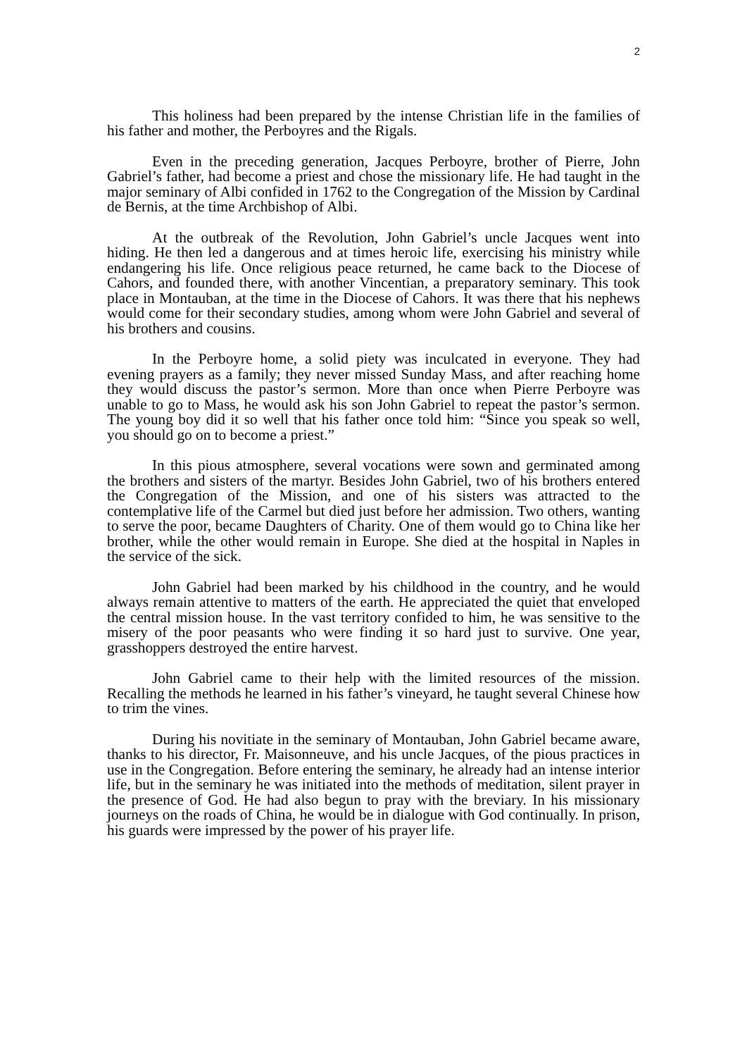2
This holiness had been prepared by the intense Christian life in the families of his father and mother, the Perboyres and the Rigals.
Even in the preceding generation, Jacques Perboyre, brother of Pierre, John Gabriel’s father, had become a priest and chose the missionary life. He had taught in the major seminary of Albi confided in 1762 to the Congregation of the Mission by Cardinal de Bernis, at the time Archbishop of Albi.
At the outbreak of the Revolution, John Gabriel’s uncle Jacques went into hiding. He then led a dangerous and at times heroic life, exercising his ministry while endangering his life. Once religious peace returned, he came back to the Diocese of Cahors, and founded there, with another Vincentian, a preparatory seminary. This took place in Montauban, at the time in the Diocese of Cahors. It was there that his nephews would come for their secondary studies, among whom were John Gabriel and several of his brothers and cousins.
In the Perboyre home, a solid piety was inculcated in everyone. They had evening prayers as a family; they never missed Sunday Mass, and after reaching home they would discuss the pastor’s sermon. More than once when Pierre Perboyre was unable to go to Mass, he would ask his son John Gabriel to repeat the pastor’s sermon. The young boy did it so well that his father once told him: “Since you speak so well, you should go on to become a priest.”
In this pious atmosphere, several vocations were sown and germinated among the brothers and sisters of the martyr. Besides John Gabriel, two of his brothers entered the Congregation of the Mission, and one of his sisters was attracted to the contemplative life of the Carmel but died just before her admission. Two others, wanting to serve the poor, became Daughters of Charity. One of them would go to China like her brother, while the other would remain in Europe. She died at the hospital in Naples in the service of the sick.
John Gabriel had been marked by his childhood in the country, and he would always remain attentive to matters of the earth. He appreciated the quiet that enveloped the central mission house. In the vast territory confided to him, he was sensitive to the misery of the poor peasants who were finding it so hard just to survive. One year, grasshoppers destroyed the entire harvest.
John Gabriel came to their help with the limited resources of the mission. Recalling the methods he learned in his father’s vineyard, he taught several Chinese how to trim the vines.
During his novitiate in the seminary of Montauban, John Gabriel became aware, thanks to his director, Fr. Maisonneuve, and his uncle Jacques, of the pious practices in use in the Congregation. Before entering the seminary, he already had an intense interior life, but in the seminary he was initiated into the methods of meditation, silent prayer in the presence of God. He had also begun to pray with the breviary. In his missionary journeys on the roads of China, he would be in dialogue with God continually. In prison, his guards were impressed by the power of his prayer life.